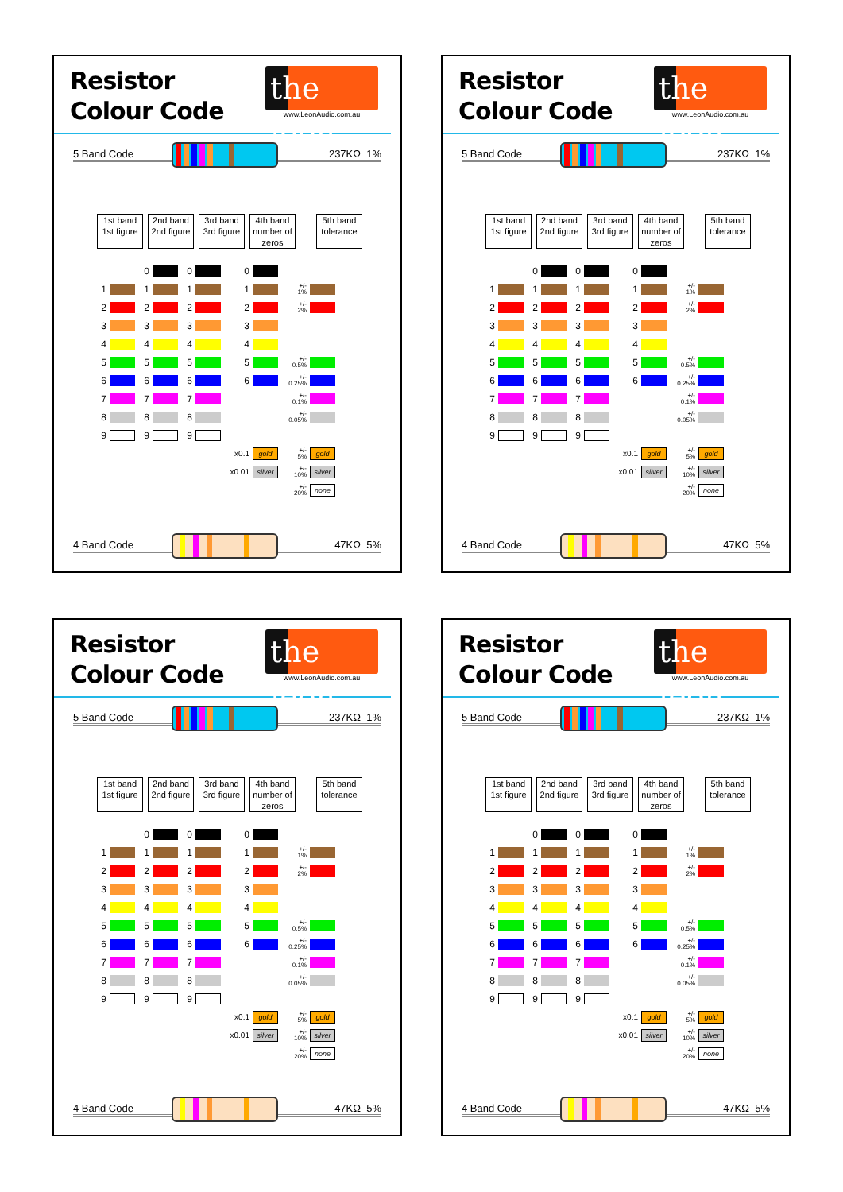Resistor
Colour Code
the leon
www.LeonAudio.com.au
5 Band Code 237KΩ 1%
1st band 1st figure
2nd band 2nd figure
3rd band 3rd figure
4th band number of zeros
5th band tolerance
| | | 0 | | 0 | | 0 | | | |
| 1 | | 1 | | 1 | | 1 | | +/- 1% | |
| 2 | | 2 | | 2 | | 2 | | +/- 2% | |
| 3 | | 3 | | 3 | | 3 | | | |
| 4 | | 4 | | 4 | | 4 | | | |
| 5 | | 5 | | 5 | | 5 | | +/- 0.5% | |
| 6 | | 6 | | 6 | | 6 | | +/- 0.25% | |
| 7 | | 7 | | 7 | | | | +/- 0.1% | |
| 8 | | 8 | | 8 | | | | +/- 0.05% | |
| 9 | | 9 | | 9 | | | | | |
| | | | | | | x0.1 | gold | +/- 5% | gold |
| | | | | | | x0.01 | silver | +/- 10% | silver |
| | | | | | | | | +/- 20% | none |
4 Band Code 47KΩ 5%
Resistor
Colour Code
the leon
www.LeonAudio.com.au
5 Band Code 237KΩ 1%
1st band 1st figure
2nd band 2nd figure
3rd band 3rd figure
4th band number of zeros
5th band tolerance
| | | 0 | | 0 | | 0 | | | |
| 1 | | 1 | | 1 | | 1 | | +/- 1% | |
| 2 | | 2 | | 2 | | 2 | | +/- 2% | |
| 3 | | 3 | | 3 | | 3 | | | |
| 4 | | 4 | | 4 | | 4 | | | |
| 5 | | 5 | | 5 | | 5 | | +/- 0.5% | |
| 6 | | 6 | | 6 | | 6 | | +/- 0.25% | |
| 7 | | 7 | | 7 | | | | +/- 0.1% | |
| 8 | | 8 | | 8 | | | | +/- 0.05% | |
| 9 | | 9 | | 9 | | | | | |
| | | | | | | x0.1 | gold | +/- 5% | gold |
| | | | | | | x0.01 | silver | +/- 10% | silver |
| | | | | | | | | +/- 20% | none |
4 Band Code 47KΩ 5%
Resistor
Colour Code
the leon
www.LeonAudio.com.au
5 Band Code 237KΩ 1%
1st band 1st figure
2nd band 2nd figure
3rd band 3rd figure
4th band number of zeros
5th band tolerance
| | | 0 | | 0 | | 0 | | | |
| 1 | | 1 | | 1 | | 1 | | +/- 1% | |
| 2 | | 2 | | 2 | | 2 | | +/- 2% | |
| 3 | | 3 | | 3 | | 3 | | | |
| 4 | | 4 | | 4 | | 4 | | | |
| 5 | | 5 | | 5 | | 5 | | +/- 0.5% | |
| 6 | | 6 | | 6 | | 6 | | +/- 0.25% | |
| 7 | | 7 | | 7 | | | | +/- 0.1% | |
| 8 | | 8 | | 8 | | | | +/- 0.05% | |
| 9 | | 9 | | 9 | | | | | |
| | | | | | | x0.1 | gold | +/- 5% | gold |
| | | | | | | x0.01 | silver | +/- 10% | silver |
| | | | | | | | | +/- 20% | none |
4 Band Code 47KΩ 5%
Resistor
Colour Code
the leon
www.LeonAudio.com.au
5 Band Code 237KΩ 1%
1st band 1st figure
2nd band 2nd figure
3rd band 3rd figure
4th band number of zeros
5th band tolerance
| | | 0 | | 0 | | 0 | | | |
| 1 | | 1 | | 1 | | 1 | | +/- 1% | |
| 2 | | 2 | | 2 | | 2 | | +/- 2% | |
| 3 | | 3 | | 3 | | 3 | | | |
| 4 | | 4 | | 4 | | 4 | | | |
| 5 | | 5 | | 5 | | 5 | | +/- 0.5% | |
| 6 | | 6 | | 6 | | 6 | | +/- 0.25% | |
| 7 | | 7 | | 7 | | | | +/- 0.1% | |
| 8 | | 8 | | 8 | | | | +/- 0.05% | |
| 9 | | 9 | | 9 | | | | | |
| | | | | | | x0.1 | gold | +/- 5% | gold |
| | | | | | | x0.01 | silver | +/- 10% | silver |
| | | | | | | | | +/- 20% | none |
4 Band Code 47KΩ 5%